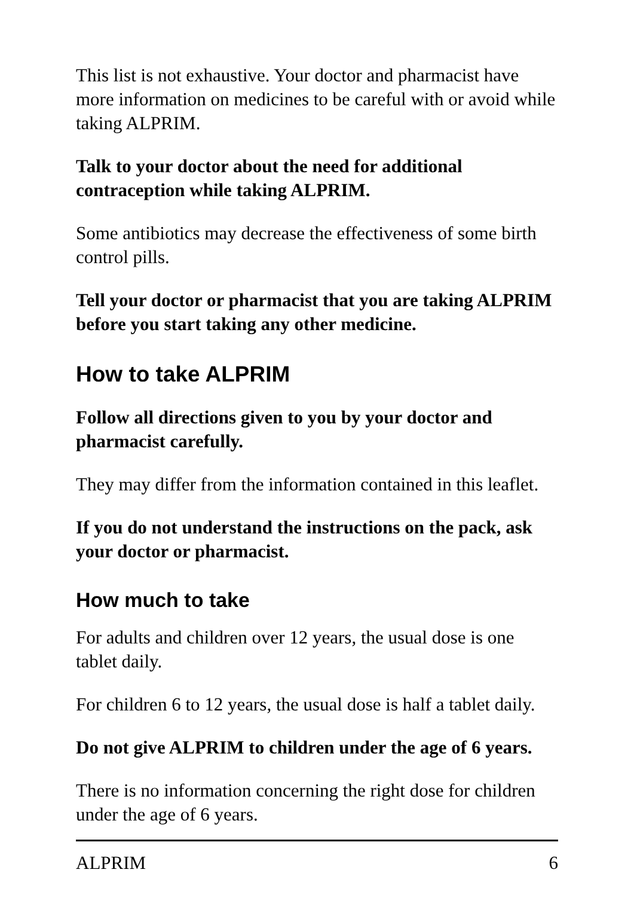This list is not exhaustive. Your doctor and pharmacist have more information on medicines to be careful with or avoid while taking ALPRIM.
Talk to your doctor about the need for additional contraception while taking ALPRIM.
Some antibiotics may decrease the effectiveness of some birth control pills.
Tell your doctor or pharmacist that you are taking ALPRIM before you start taking any other medicine.
How to take ALPRIM
Follow all directions given to you by your doctor and pharmacist carefully.
They may differ from the information contained in this leaflet.
If you do not understand the instructions on the pack, ask your doctor or pharmacist.
How much to take
For adults and children over 12 years, the usual dose is one tablet daily.
For children 6 to 12 years, the usual dose is half a tablet daily.
Do not give ALPRIM to children under the age of 6 years.
There is no information concerning the right dose for children under the age of 6 years.
ALPRIM 6